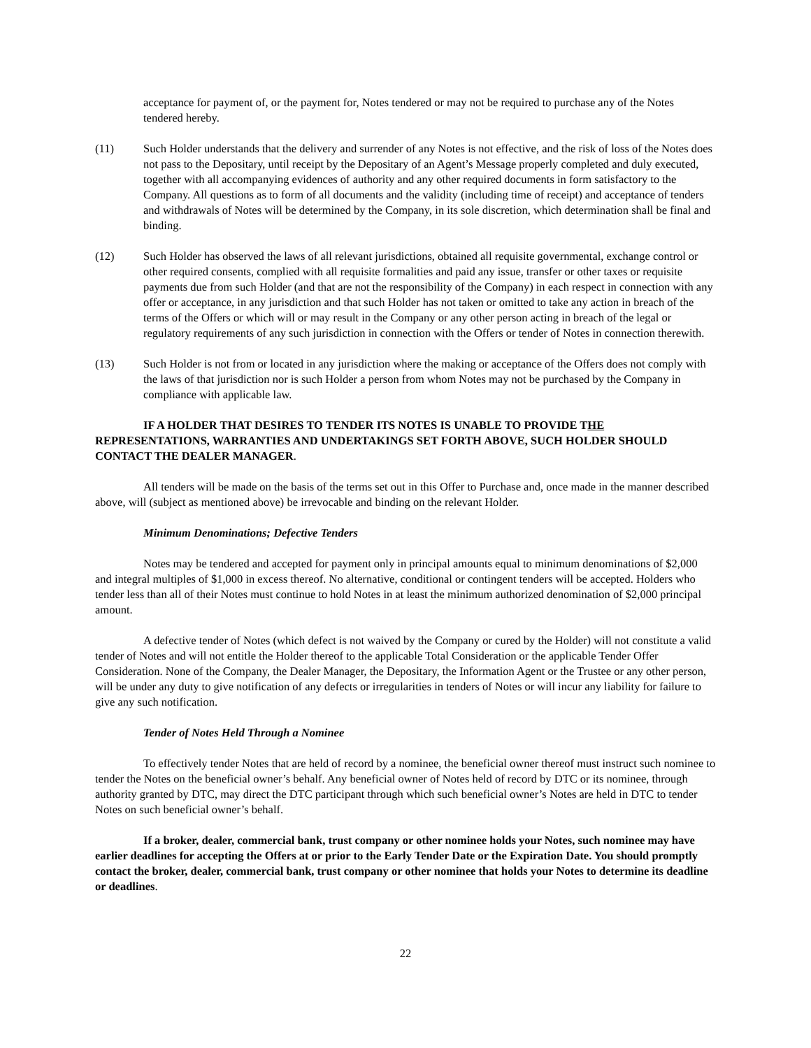acceptance for payment of, or the payment for, Notes tendered or may not be required to purchase any of the Notes tendered hereby.
(11) Such Holder understands that the delivery and surrender of any Notes is not effective, and the risk of loss of the Notes does not pass to the Depositary, until receipt by the Depositary of an Agent’s Message properly completed and duly executed, together with all accompanying evidences of authority and any other required documents in form satisfactory to the Company. All questions as to form of all documents and the validity (including time of receipt) and acceptance of tenders and withdrawals of Notes will be determined by the Company, in its sole discretion, which determination shall be final and binding.
(12) Such Holder has observed the laws of all relevant jurisdictions, obtained all requisite governmental, exchange control or other required consents, complied with all requisite formalities and paid any issue, transfer or other taxes or requisite payments due from such Holder (and that are not the responsibility of the Company) in each respect in connection with any offer or acceptance, in any jurisdiction and that such Holder has not taken or omitted to take any action in breach of the terms of the Offers or which will or may result in the Company or any other person acting in breach of the legal or regulatory requirements of any such jurisdiction in connection with the Offers or tender of Notes in connection therewith.
(13) Such Holder is not from or located in any jurisdiction where the making or acceptance of the Offers does not comply with the laws of that jurisdiction nor is such Holder a person from whom Notes may not be purchased by the Company in compliance with applicable law.
IF A HOLDER THAT DESIRES TO TENDER ITS NOTES IS UNABLE TO PROVIDE THE REPRESENTATIONS, WARRANTIES AND UNDERTAKINGS SET FORTH ABOVE, SUCH HOLDER SHOULD CONTACT THE DEALER MANAGER.
All tenders will be made on the basis of the terms set out in this Offer to Purchase and, once made in the manner described above, will (subject as mentioned above) be irrevocable and binding on the relevant Holder.
Minimum Denominations; Defective Tenders
Notes may be tendered and accepted for payment only in principal amounts equal to minimum denominations of $2,000 and integral multiples of $1,000 in excess thereof. No alternative, conditional or contingent tenders will be accepted. Holders who tender less than all of their Notes must continue to hold Notes in at least the minimum authorized denomination of $2,000 principal amount.
A defective tender of Notes (which defect is not waived by the Company or cured by the Holder) will not constitute a valid tender of Notes and will not entitle the Holder thereof to the applicable Total Consideration or the applicable Tender Offer Consideration. None of the Company, the Dealer Manager, the Depositary, the Information Agent or the Trustee or any other person, will be under any duty to give notification of any defects or irregularities in tenders of Notes or will incur any liability for failure to give any such notification.
Tender of Notes Held Through a Nominee
To effectively tender Notes that are held of record by a nominee, the beneficial owner thereof must instruct such nominee to tender the Notes on the beneficial owner’s behalf. Any beneficial owner of Notes held of record by DTC or its nominee, through authority granted by DTC, may direct the DTC participant through which such beneficial owner’s Notes are held in DTC to tender Notes on such beneficial owner’s behalf.
If a broker, dealer, commercial bank, trust company or other nominee holds your Notes, such nominee may have earlier deadlines for accepting the Offers at or prior to the Early Tender Date or the Expiration Date. You should promptly contact the broker, dealer, commercial bank, trust company or other nominee that holds your Notes to determine its deadline or deadlines.
22